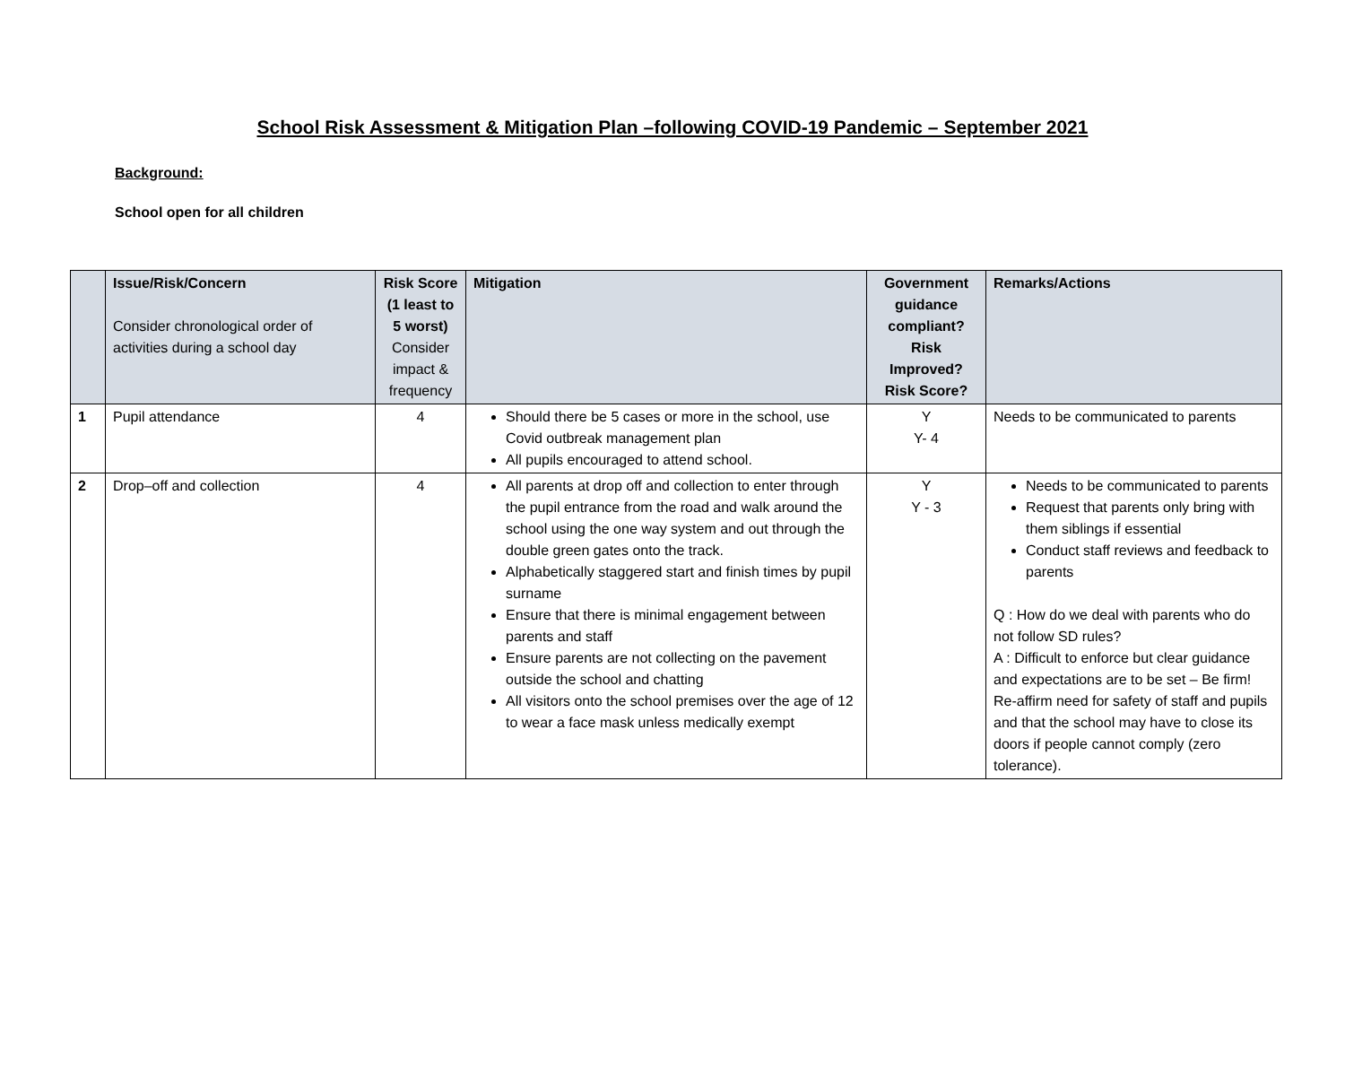School Risk Assessment & Mitigation Plan –following COVID-19 Pandemic – September 2021
Background:
School open for all children
| | Issue/Risk/Concern Consider chronological order of activities during a school day | Risk Score (1 least to 5 worst) Consider impact & frequency | Mitigation | Government guidance compliant? Risk Improved? Risk Score? | Remarks/Actions |
| --- | --- | --- | --- | --- | --- |
| 1 | Pupil attendance | 4 | Should there be 5 cases or more in the school, use Covid outbreak management plan All pupils encouraged to attend school. | Y Y- 4 | Needs to be communicated to parents |
| 2 | Drop–off and collection | 4 | All parents at drop off and collection to enter through the pupil entrance from the road and walk around the school using the one way system and out through the double green gates onto the track. Alphabetically staggered start and finish times by pupil surname Ensure that there is minimal engagement between parents and staff Ensure parents are not collecting on the pavement outside the school and chatting All visitors onto the school premises over the age of 12 to wear a face mask unless medically exempt | Y Y - 3 | Needs to be communicated to parents Request that parents only bring with them siblings if essential Conduct staff reviews and feedback to parents Q : How do we deal with parents who do not follow SD rules? A : Difficult to enforce but clear guidance and expectations are to be set – Be firm! Re-affirm need for safety of staff and pupils and that the school may have to close its doors if people cannot comply (zero tolerance). |